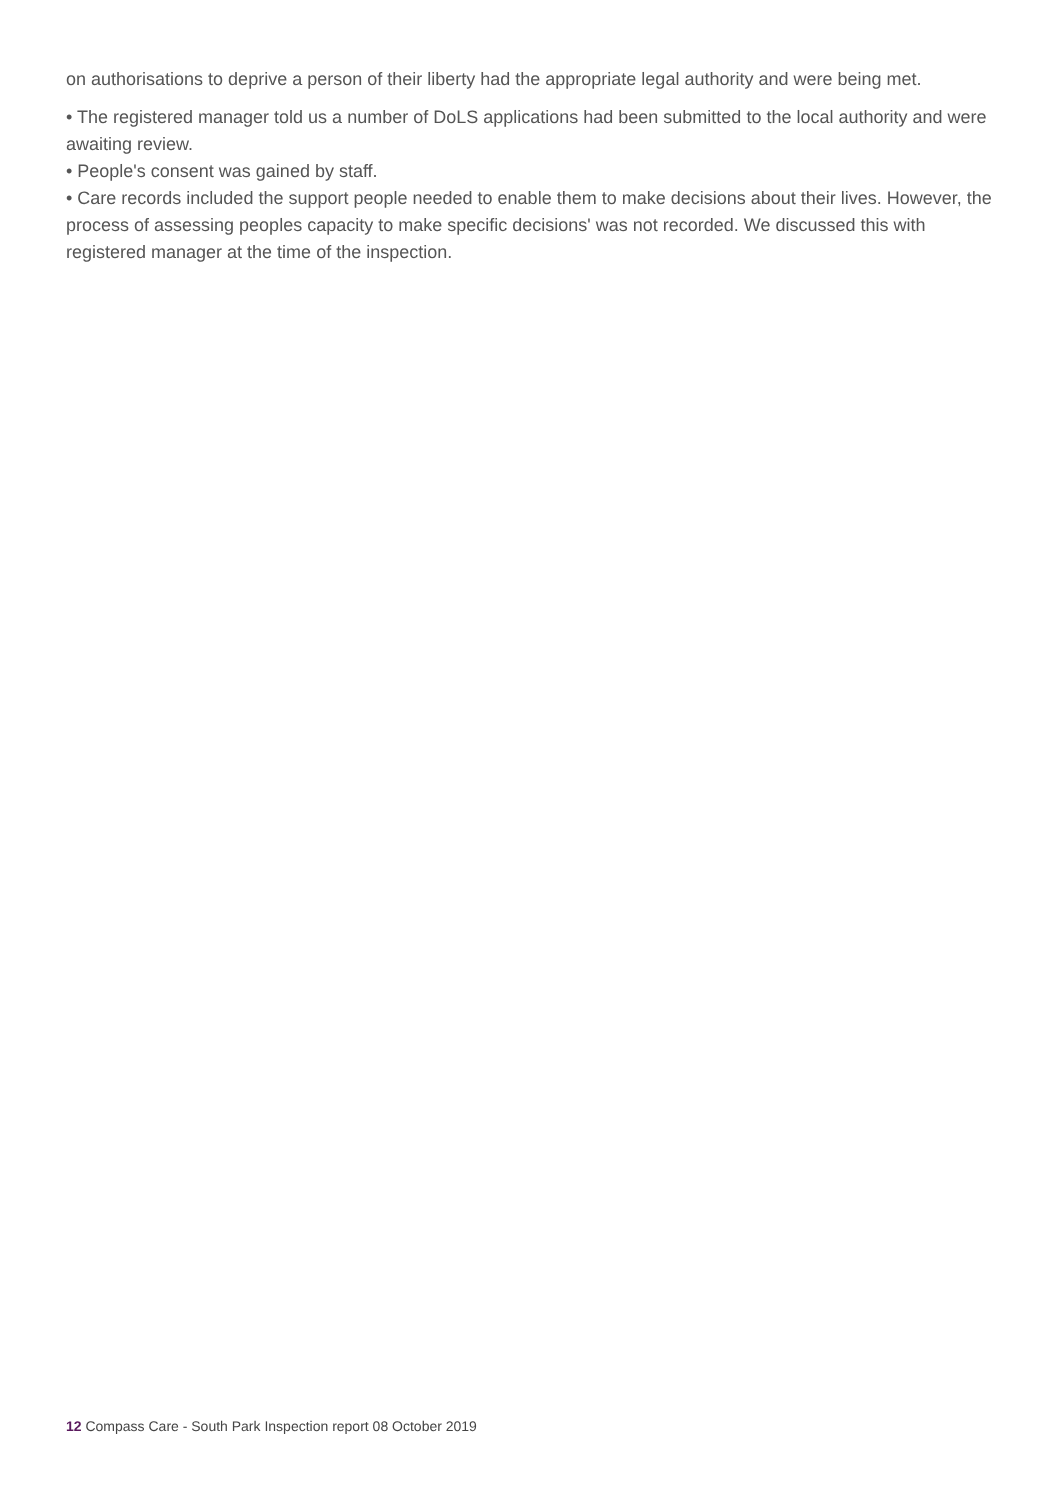on authorisations to deprive a person of their liberty had the appropriate legal authority and were being met.
• The registered manager told us a number of DoLS applications had been submitted to the local authority and were awaiting review.
• People's consent was gained by staff.
• Care records included the support people needed to enable them to make decisions about their lives. However, the process of assessing peoples capacity to make specific decisions' was not recorded. We discussed this with registered manager at the time of the inspection.
12 Compass Care - South Park Inspection report 08 October 2019